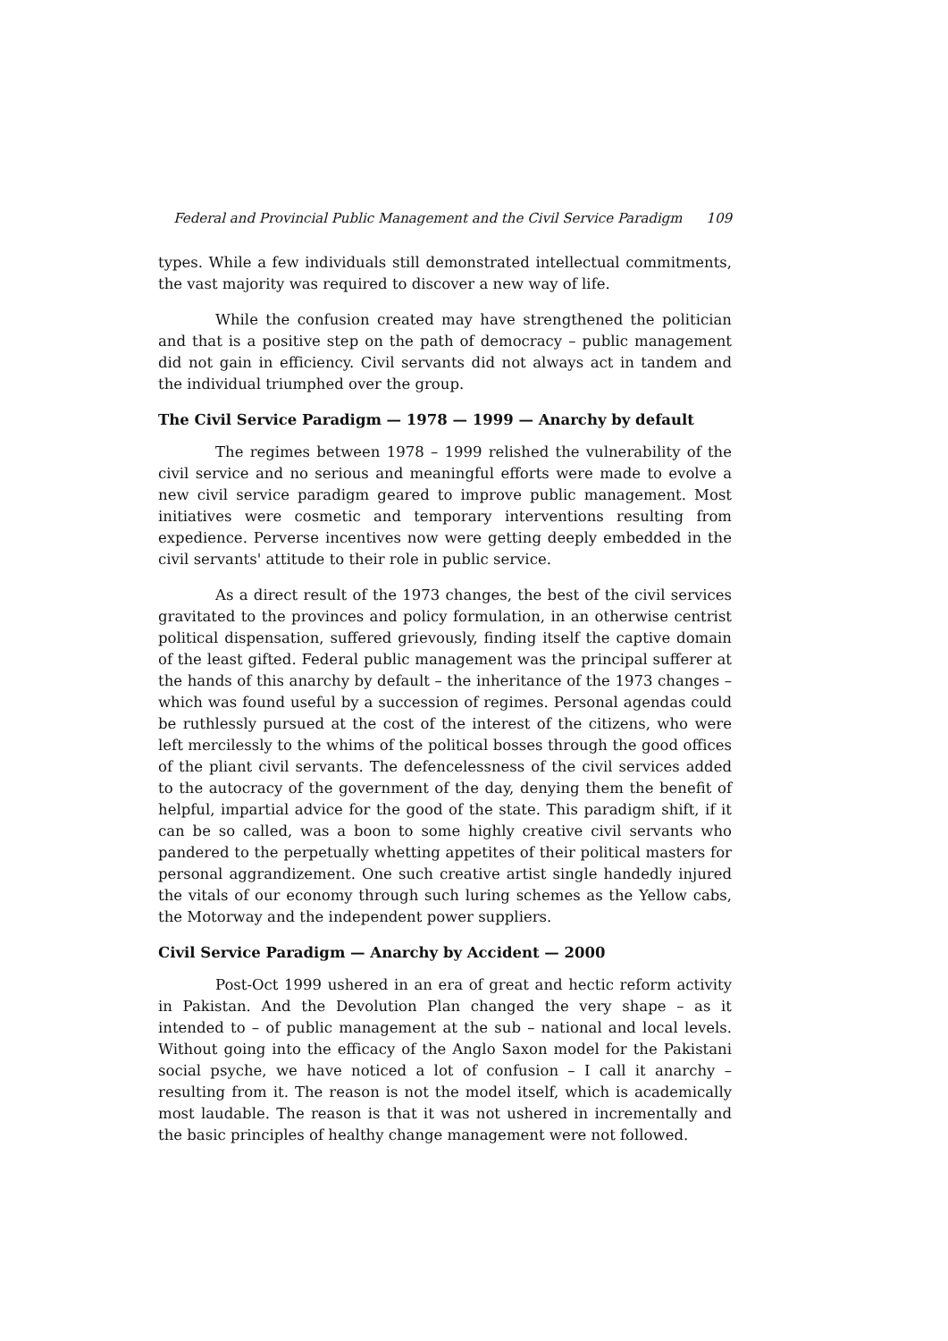Federal and Provincial Public Management and the Civil Service Paradigm 109
types. While a few individuals still demonstrated intellectual commitments, the vast majority was required to discover a new way of life.
While the confusion created may have strengthened the politician and that is a positive step on the path of democracy – public management did not gain in efficiency. Civil servants did not always act in tandem and the individual triumphed over the group.
The Civil Service Paradigm — 1978 — 1999 — Anarchy by default
The regimes between 1978 – 1999 relished the vulnerability of the civil service and no serious and meaningful efforts were made to evolve a new civil service paradigm geared to improve public management. Most initiatives were cosmetic and temporary interventions resulting from expedience. Perverse incentives now were getting deeply embedded in the civil servants' attitude to their role in public service.
As a direct result of the 1973 changes, the best of the civil services gravitated to the provinces and policy formulation, in an otherwise centrist political dispensation, suffered grievously, finding itself the captive domain of the least gifted. Federal public management was the principal sufferer at the hands of this anarchy by default – the inheritance of the 1973 changes – which was found useful by a succession of regimes. Personal agendas could be ruthlessly pursued at the cost of the interest of the citizens, who were left mercilessly to the whims of the political bosses through the good offices of the pliant civil servants. The defencelessness of the civil services added to the autocracy of the government of the day, denying them the benefit of helpful, impartial advice for the good of the state. This paradigm shift, if it can be so called, was a boon to some highly creative civil servants who pandered to the perpetually whetting appetites of their political masters for personal aggrandizement. One such creative artist single handedly injured the vitals of our economy through such luring schemes as the Yellow cabs, the Motorway and the independent power suppliers.
Civil Service Paradigm — Anarchy by Accident — 2000
Post-Oct 1999 ushered in an era of great and hectic reform activity in Pakistan. And the Devolution Plan changed the very shape – as it intended to – of public management at the sub – national and local levels. Without going into the efficacy of the Anglo Saxon model for the Pakistani social psyche, we have noticed a lot of confusion – I call it anarchy – resulting from it. The reason is not the model itself, which is academically most laudable. The reason is that it was not ushered in incrementally and the basic principles of healthy change management were not followed.